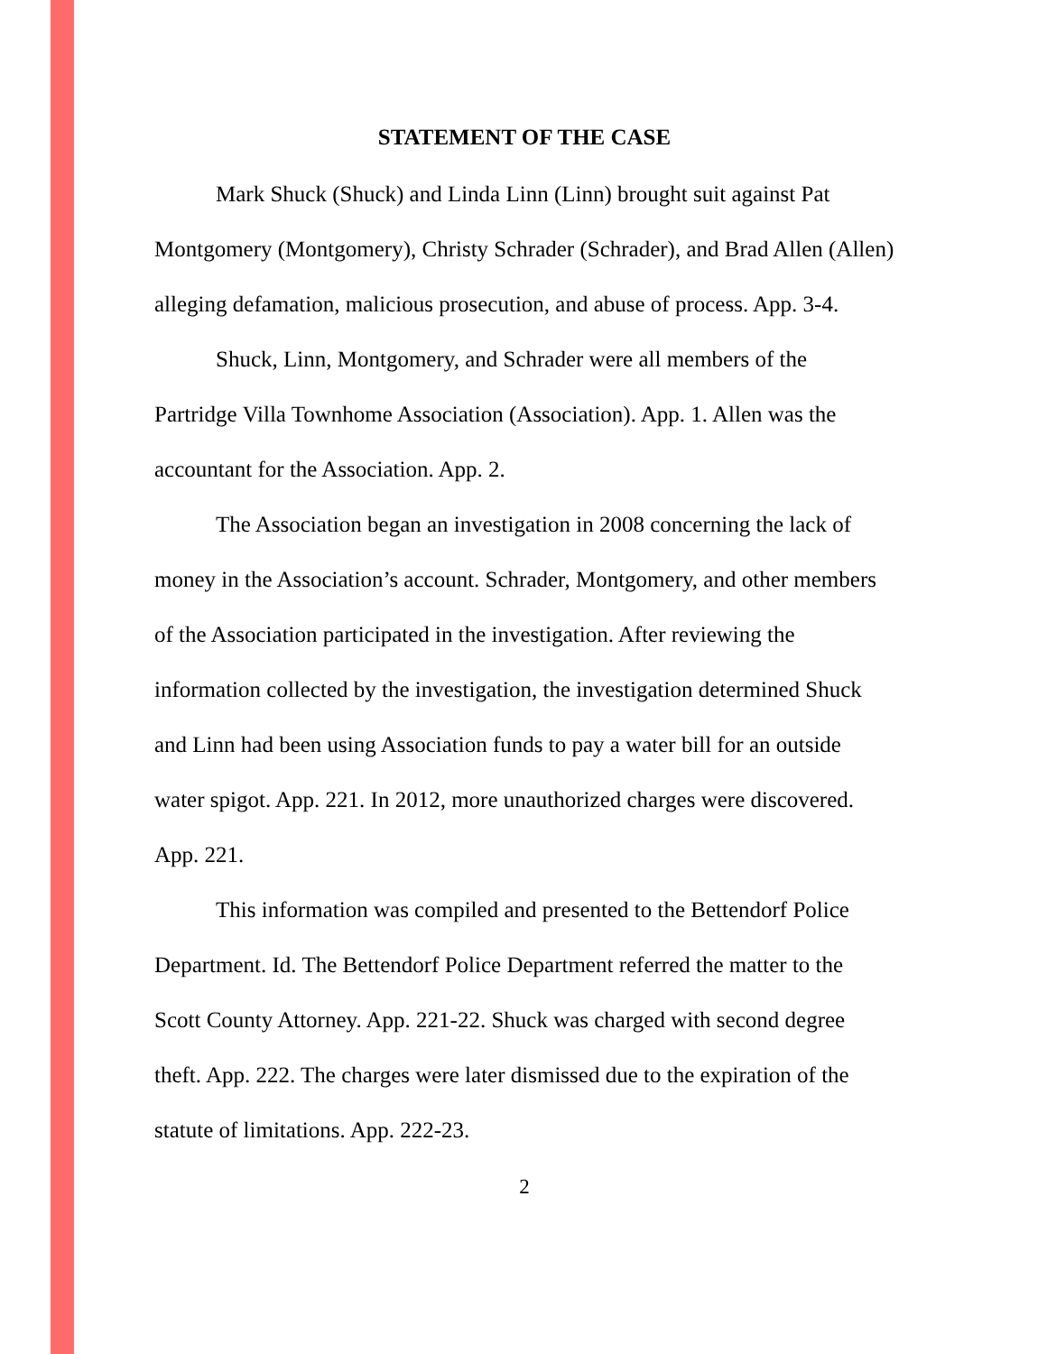STATEMENT OF THE CASE
Mark Shuck (Shuck) and Linda Linn (Linn) brought suit against Pat Montgomery (Montgomery), Christy Schrader (Schrader), and Brad Allen (Allen) alleging defamation, malicious prosecution, and abuse of process. App. 3-4.
Shuck, Linn, Montgomery, and Schrader were all members of the Partridge Villa Townhome Association (Association). App. 1. Allen was the accountant for the Association. App. 2.
The Association began an investigation in 2008 concerning the lack of money in the Association’s account. Schrader, Montgomery, and other members of the Association participated in the investigation. After reviewing the information collected by the investigation, the investigation determined Shuck and Linn had been using Association funds to pay a water bill for an outside water spigot. App. 221. In 2012, more unauthorized charges were discovered. App. 221.
This information was compiled and presented to the Bettendorf Police Department. Id. The Bettendorf Police Department referred the matter to the Scott County Attorney. App. 221-22. Shuck was charged with second degree theft. App. 222. The charges were later dismissed due to the expiration of the statute of limitations. App. 222-23.
2